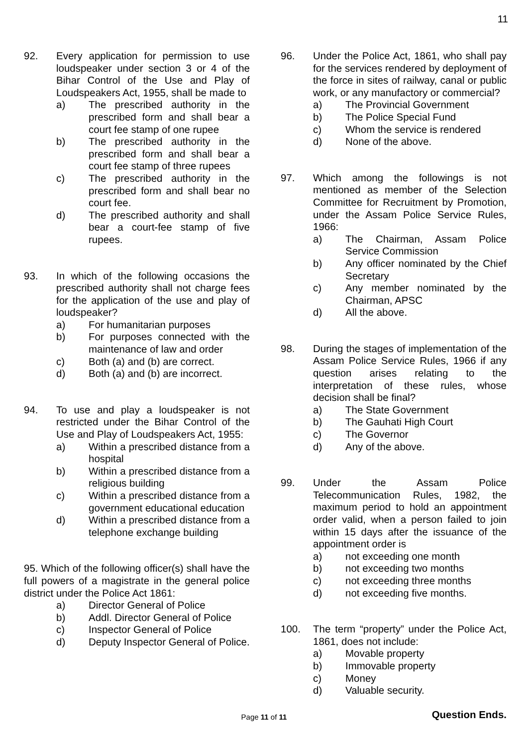11
92. Every application for permission to use loudspeaker under section 3 or 4 of the Bihar Control of the Use and Play of Loudspeakers Act, 1955, shall be made to
a) The prescribed authority in the prescribed form and shall bear a court fee stamp of one rupee
b) The prescribed authority in the prescribed form and shall bear a court fee stamp of three rupees
c) The prescribed authority in the prescribed form and shall bear no court fee.
d) The prescribed authority and shall bear a court-fee stamp of five rupees.
93. In which of the following occasions the prescribed authority shall not charge fees for the application of the use and play of loudspeaker?
a) For humanitarian purposes
b) For purposes connected with the maintenance of law and order
c) Both (a) and (b) are correct.
d) Both (a) and (b) are incorrect.
94. To use and play a loudspeaker is not restricted under the Bihar Control of the Use and Play of Loudspeakers Act, 1955:
a) Within a prescribed distance from a hospital
b) Within a prescribed distance from a religious building
c) Within a prescribed distance from a government educational education
d) Within a prescribed distance from a telephone exchange building
95. Which of the following officer(s) shall have the full powers of a magistrate in the general police district under the Police Act 1861:
a) Director General of Police
b) Addl. Director General of Police
c) Inspector General of Police
d) Deputy Inspector General of Police.
96. Under the Police Act, 1861, who shall pay for the services rendered by deployment of the force in sites of railway, canal or public work, or any manufactory or commercial?
a) The Provincial Government
b) The Police Special Fund
c) Whom the service is rendered
d) None of the above.
97. Which among the followings is not mentioned as member of the Selection Committee for Recruitment by Promotion, under the Assam Police Service Rules, 1966:
a) The Chairman, Assam Police Service Commission
b) Any officer nominated by the Chief Secretary
c) Any member nominated by the Chairman, APSC
d) All the above.
98. During the stages of implementation of the Assam Police Service Rules, 1966 if any question arises relating to the interpretation of these rules, whose decision shall be final?
a) The State Government
b) The Gauhati High Court
c) The Governor
d) Any of the above.
99. Under the Assam Police Telecommunication Rules, 1982, the maximum period to hold an appointment order valid, when a person failed to join within 15 days after the issuance of the appointment order is
a) not exceeding one month
b) not exceeding two months
c) not exceeding three months
d) not exceeding five months.
100. The term “property” under the Police Act, 1861, does not include:
a) Movable property
b) Immovable property
c) Money
d) Valuable security.
Question Ends.
Page 11 of 11